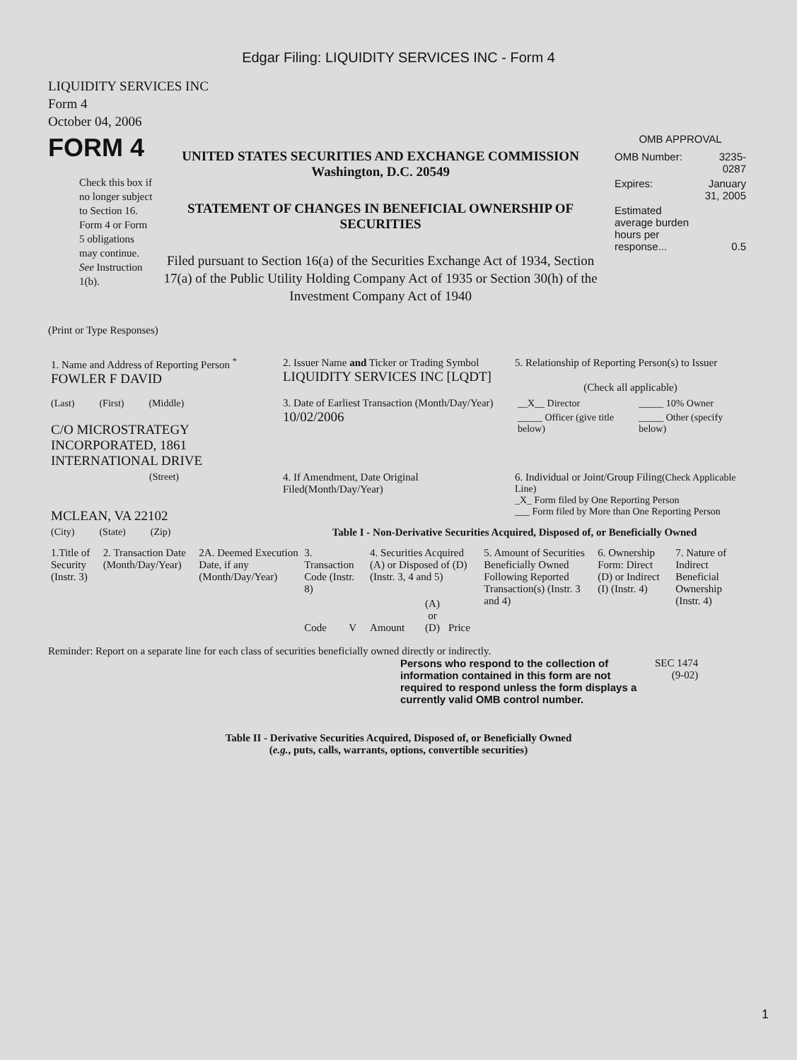Edgar Filing: LIQUIDITY SERVICES INC - Form 4
LIQUIDITY SERVICES INC
Form 4
October 04, 2006
FORM 4
Check this box if no longer subject to Section 16. Form 4 or Form 5 obligations may continue. See Instruction 1(b).
UNITED STATES SECURITIES AND EXCHANGE COMMISSION
Washington, D.C. 20549
STATEMENT OF CHANGES IN BENEFICIAL OWNERSHIP OF SECURITIES
Filed pursuant to Section 16(a) of the Securities Exchange Act of 1934, Section 17(a) of the Public Utility Holding Company Act of 1935 or Section 30(h) of the Investment Company Act of 1940
OMB APPROVAL
| OMB Number: | 3235-0287 |
| Expires: | January 31, 2005 |
| Estimated average burden hours per response... | 0.5 |
(Print or Type Responses)
| 1. Name and Address of Reporting Person <sup>*</sup> FOWLER F DAVID | 2. Issuer Name and Ticker or Trading Symbol LIQUIDITY SERVICES INC [LQDT] | 5. Relationship of Reporting Person(s) to Issuer (Check all applicable) |
| (Last) (First) (Middle) C/O MICROSTRATEGY INCORPORATED, 1861 INTERNATIONAL DRIVE | 3. Date of Earliest Transaction (Month/Day/Year) 10/02/2006 | / __X__ Director / _____ 10% Owner / / _____ Officer (give title below) / _____ Other (specify below) / |
| (Street) MCLEAN, VA 22102 | 4. If Amendment, Date Original Filed(Month/Day/Year) | 6. Individual or Joint/Group Filing (Check Applicable Line) _X_ Form filed by One Reporting Person ___ Form filed by More than One Reporting Person |
| (City) (State) (Zip) | Table I - Non-Derivative Securities Acquired, Disposed of, or Beneficially Owned | |
| 1.Title of Security (Instr. 3) | 2. Transaction Date (Month/Day/Year) | 2A. Deemed Execution Date, if any (Month/Day/Year) | 3. Transaction Code (Instr. 8) | | 4. Securities Acquired (A) or Disposed of (D) (Instr. 3, 4 and 5) | | | 5. Amount of Securities Beneficially Owned Following Reported Transaction(s) (Instr. 3 and 4) | 6. Ownership Form: Direct (D) or Indirect (I) (Instr. 4) | 7. Nature of Indirect Beneficial Ownership (Instr. 4) |
| --- | --- | --- | --- | --- | --- | --- | --- | --- | --- | --- |
| | | | Code | V | Amount | (A) or (D) | Price | | | |
Reminder: Report on a separate line for each class of securities beneficially owned directly or indirectly.
Persons who respond to the collection of information contained in this form are not required to respond unless the form displays a currently valid OMB control number.
SEC 1474
(9-02)
Table II - Derivative Securities Acquired, Disposed of, or Beneficially Owned
(e.g., puts, calls, warrants, options, convertible securities)
1